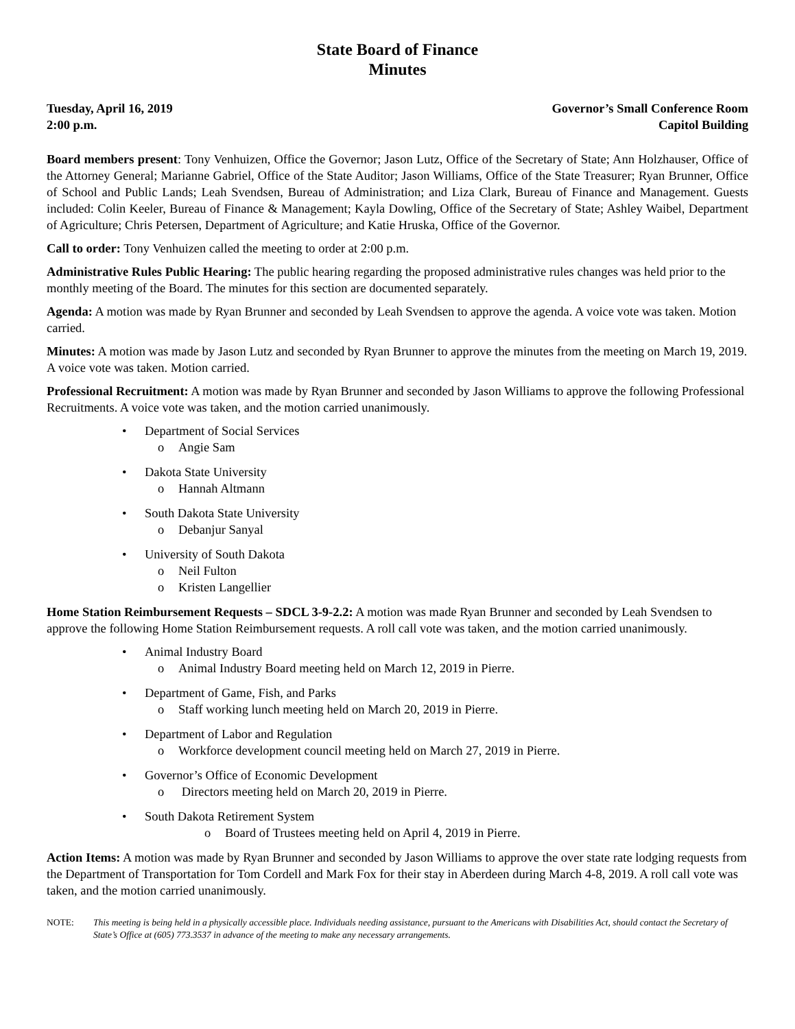State Board of Finance
Minutes
Tuesday, April 16, 2019
2:00 p.m.
Governor’s Small Conference Room
Capitol Building
Board members present: Tony Venhuizen, Office the Governor; Jason Lutz, Office of the Secretary of State; Ann Holzhauser, Office of the Attorney General; Marianne Gabriel, Office of the State Auditor; Jason Williams, Office of the State Treasurer; Ryan Brunner, Office of School and Public Lands; Leah Svendsen, Bureau of Administration; and Liza Clark, Bureau of Finance and Management. Guests included: Colin Keeler, Bureau of Finance & Management; Kayla Dowling, Office of the Secretary of State; Ashley Waibel, Department of Agriculture; Chris Petersen, Department of Agriculture; and Katie Hruska, Office of the Governor.
Call to order: Tony Venhuizen called the meeting to order at 2:00 p.m.
Administrative Rules Public Hearing: The public hearing regarding the proposed administrative rules changes was held prior to the monthly meeting of the Board. The minutes for this section are documented separately.
Agenda: A motion was made by Ryan Brunner and seconded by Leah Svendsen to approve the agenda. A voice vote was taken. Motion carried.
Minutes: A motion was made by Jason Lutz and seconded by Ryan Brunner to approve the minutes from the meeting on March 19, 2019. A voice vote was taken. Motion carried.
Professional Recruitment: A motion was made by Ryan Brunner and seconded by Jason Williams to approve the following Professional Recruitments. A voice vote was taken, and the motion carried unanimously.
• Department of Social Services
o Angie Sam
• Dakota State University
o Hannah Altmann
• South Dakota State University
o Debanjur Sanyal
• University of South Dakota
o Neil Fulton
o Kristen Langellier
Home Station Reimbursement Requests – SDCL 3-9-2.2: A motion was made Ryan Brunner and seconded by Leah Svendsen to approve the following Home Station Reimbursement requests. A roll call vote was taken, and the motion carried unanimously.
• Animal Industry Board
o Animal Industry Board meeting held on March 12, 2019 in Pierre.
• Department of Game, Fish, and Parks
o Staff working lunch meeting held on March 20, 2019 in Pierre.
• Department of Labor and Regulation
o Workforce development council meeting held on March 27, 2019 in Pierre.
• Governor’s Office of Economic Development
o Directors meeting held on March 20, 2019 in Pierre.
• South Dakota Retirement System
o Board of Trustees meeting held on April 4, 2019 in Pierre.
Action Items: A motion was made by Ryan Brunner and seconded by Jason Williams to approve the over state rate lodging requests from the Department of Transportation for Tom Cordell and Mark Fox for their stay in Aberdeen during March 4-8, 2019. A roll call vote was taken, and the motion carried unanimously.
NOTE: This meeting is being held in a physically accessible place. Individuals needing assistance, pursuant to the Americans with Disabilities Act, should contact the Secretary of State’s Office at (605) 773.3537 in advance of the meeting to make any necessary arrangements.